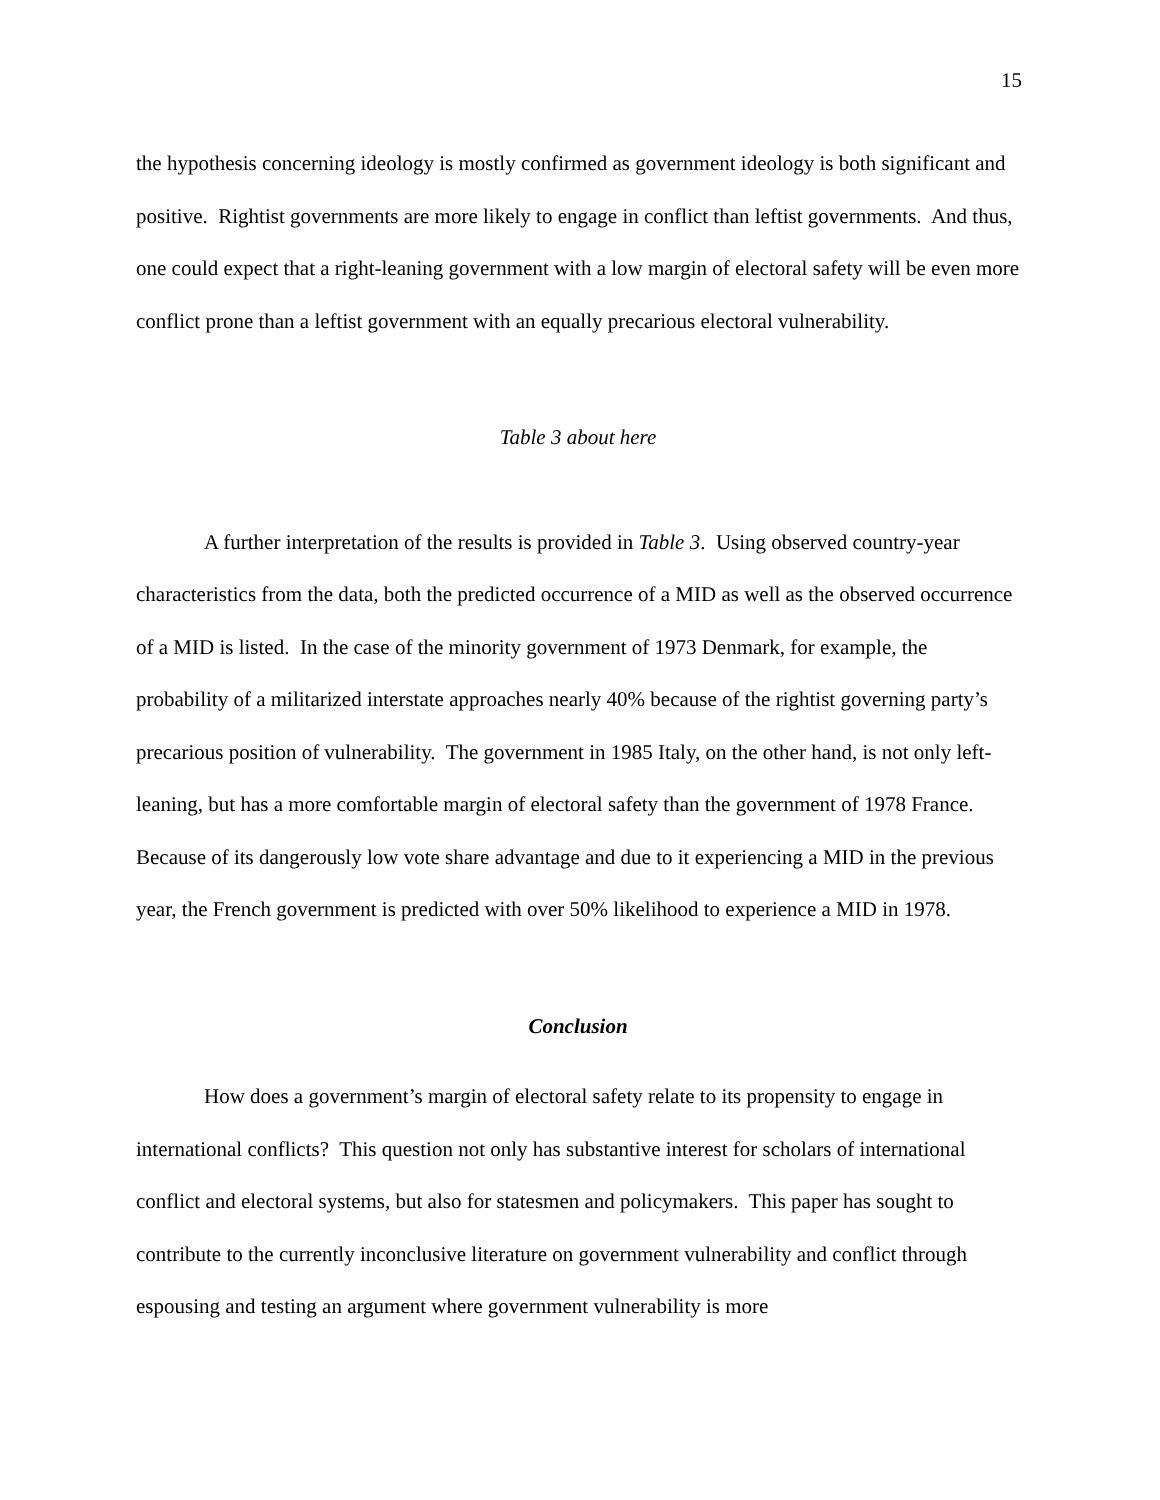15
the hypothesis concerning ideology is mostly confirmed as government ideology is both significant and positive. Rightist governments are more likely to engage in conflict than leftist governments. And thus, one could expect that a right-leaning government with a low margin of electoral safety will be even more conflict prone than a leftist government with an equally precarious electoral vulnerability.
Table 3 about here
A further interpretation of the results is provided in Table 3. Using observed country-year characteristics from the data, both the predicted occurrence of a MID as well as the observed occurrence of a MID is listed. In the case of the minority government of 1973 Denmark, for example, the probability of a militarized interstate approaches nearly 40% because of the rightist governing party’s precarious position of vulnerability. The government in 1985 Italy, on the other hand, is not only left-leaning, but has a more comfortable margin of electoral safety than the government of 1978 France. Because of its dangerously low vote share advantage and due to it experiencing a MID in the previous year, the French government is predicted with over 50% likelihood to experience a MID in 1978.
Conclusion
How does a government’s margin of electoral safety relate to its propensity to engage in international conflicts? This question not only has substantive interest for scholars of international conflict and electoral systems, but also for statesmen and policymakers. This paper has sought to contribute to the currently inconclusive literature on government vulnerability and conflict through espousing and testing an argument where government vulnerability is more